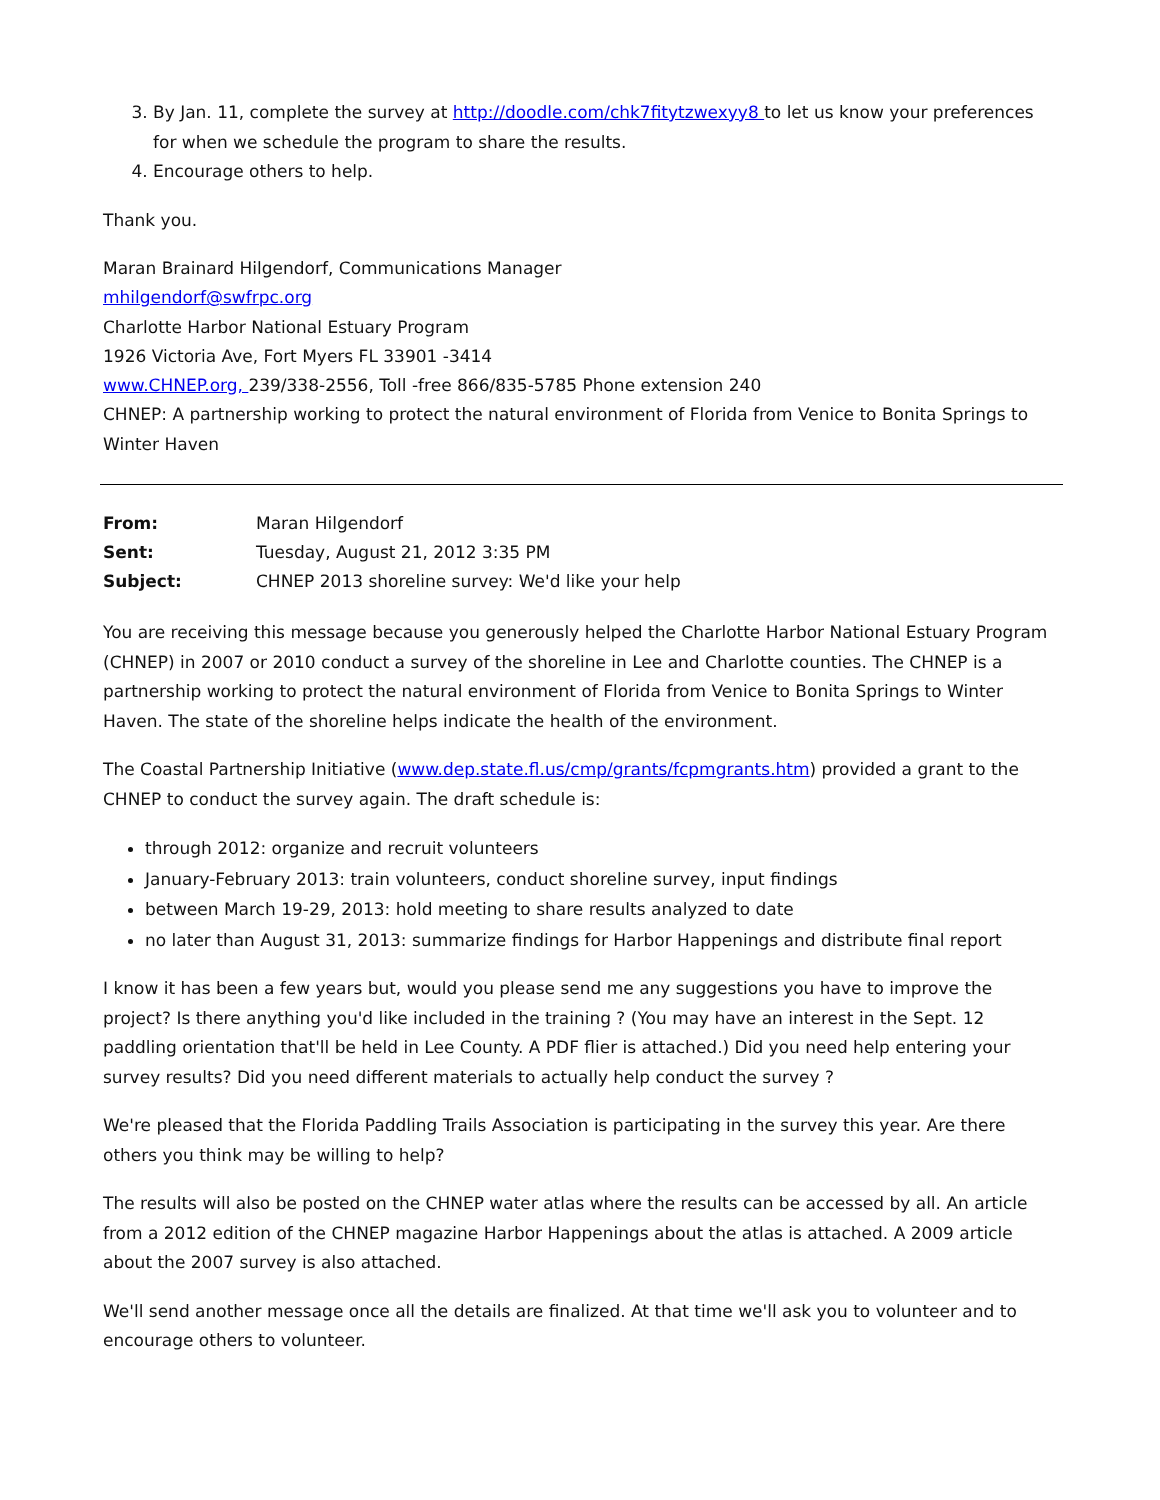3. By Jan. 11, complete the survey at http://doodle.com/chk7fitytzwexyy8 to let us know your preferences for when we schedule the program to share the results.
4. Encourage others to help.
Thank you.
Maran Brainard Hilgendorf, Communications Manager
mhilgendorf@swfrpc.org
Charlotte Harbor National Estuary Program
1926 Victoria Ave, Fort Myers FL 33901 -3414
www.CHNEP.org, 239/338-2556, Toll -free 866/835-5785 Phone extension 240
CHNEP: A partnership working to protect the natural environment of Florida from Venice to Bonita Springs to Winter Haven
| From: | Maran Hilgendorf |
| Sent: | Tuesday, August 21, 2012 3:35 PM |
| Subject: | CHNEP 2013 shoreline survey: We'd like your help |
You are receiving this message because you generously helped the Charlotte Harbor National Estuary Program (CHNEP) in 2007 or 2010 conduct a survey of the shoreline in Lee and Charlotte counties. The CHNEP is a partnership working to protect the natural environment of Florida from Venice to Bonita Springs to Winter Haven. The state of the shoreline helps indicate the health of the environment.
The Coastal Partnership Initiative (www.dep.state.fl.us/cmp/grants/fcpmgrants.htm) provided a grant to the CHNEP to conduct the survey again. The draft schedule is:
through 2012: organize and recruit volunteers
January-February 2013: train volunteers, conduct shoreline survey, input findings
between March 19-29, 2013: hold meeting to share results analyzed to date
no later than August 31, 2013: summarize findings for Harbor Happenings and distribute final report
I know it has been a few years but, would you please send me any suggestions you have to improve the project? Is there anything you'd like included in the training ? (You may have an interest in the Sept. 12 paddling orientation that'll be held in Lee County. A PDF flier is attached.) Did you need help entering your survey results? Did you need different materials to actually help conduct the survey ?
We're pleased that the Florida Paddling Trails Association is participating in the survey this year. Are there others you think may be willing to help?
The results will also be posted on the CHNEP water atlas where the results can be accessed by all. An article from a 2012 edition of the CHNEP magazine Harbor Happenings about the atlas is attached. A 2009 article about the 2007 survey is also attached.
We'll send another message once all the details are finalized. At that time we'll ask you to volunteer and to encourage others to volunteer.